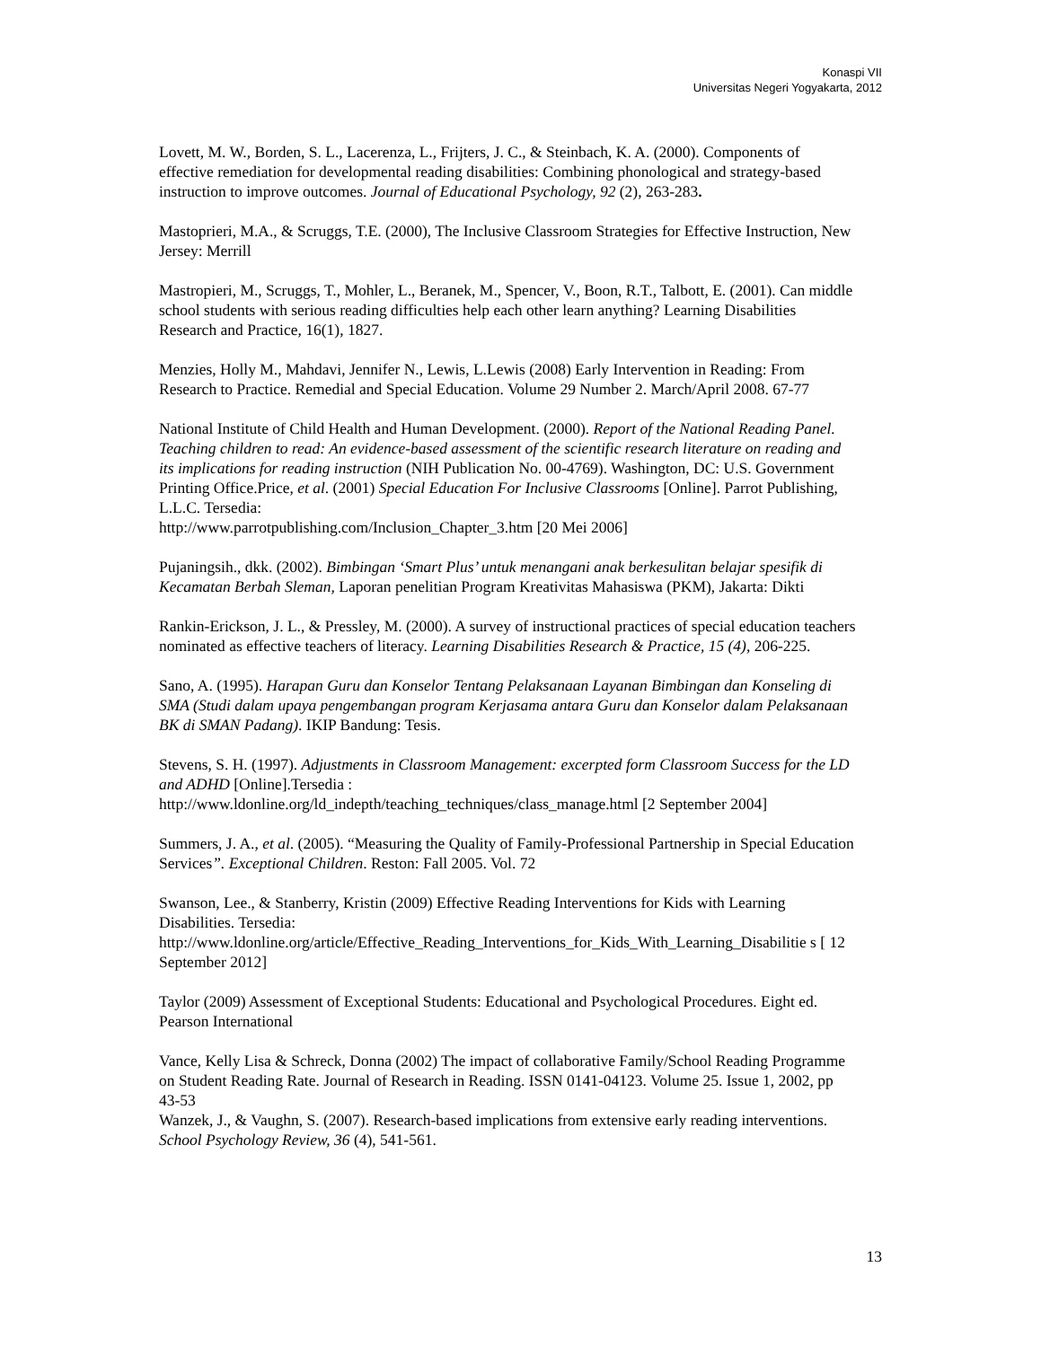Konaspi VII
Universitas Negeri Yogyakarta, 2012
Lovett, M. W., Borden, S. L., Lacerenza, L., Frijters, J. C., & Steinbach, K. A. (2000). Components of effective remediation for developmental reading disabilities: Combining phonological and strategy-based instruction to improve outcomes. Journal of Educational Psychology, 92 (2), 263-283.
Mastoprieri, M.A., & Scruggs, T.E. (2000), The Inclusive Classroom Strategies for Effective Instruction, New Jersey: Merrill
Mastropieri, M., Scruggs, T., Mohler, L., Beranek, M., Spencer, V., Boon, R.T., Talbott, E. (2001). Can middle school students with serious reading difficulties help each other learn anything? Learning Disabilities Research and Practice, 16(1), 1827.
Menzies, Holly M., Mahdavi, Jennifer N., Lewis, L.Lewis (2008) Early Intervention in Reading: From Research to Practice. Remedial and Special Education. Volume 29 Number 2. March/April 2008. 67-77
National Institute of Child Health and Human Development. (2000). Report of the National Reading Panel. Teaching children to read: An evidence-based assessment of the scientific research literature on reading and its implications for reading instruction (NIH Publication No. 00-4769). Washington, DC: U.S. Government Printing Office.Price, et al. (2001) Special Education For Inclusive Classrooms [Online]. Parrot Publishing, L.L.C. Tersedia:
http://www.parrotpublishing.com/Inclusion_Chapter_3.htm [20 Mei 2006]
Pujaningsih., dkk. (2002). Bimbingan ‘Smart Plus’ untuk menangani anak berkesulitan belajar spesifik di Kecamatan Berbah Sleman, Laporan penelitian Program Kreativitas Mahasiswa (PKM), Jakarta: Dikti
Rankin-Erickson, J. L., & Pressley, M. (2000). A survey of instructional practices of special education teachers nominated as effective teachers of literacy. Learning Disabilities Research & Practice, 15 (4), 206-225.
Sano, A. (1995). Harapan Guru dan Konselor Tentang Pelaksanaan Layanan Bimbingan dan Konseling di SMA (Studi dalam upaya pengembangan program Kerjasama antara Guru dan Konselor dalam Pelaksanaan BK di SMAN Padang). IKIP Bandung: Tesis.
Stevens, S. H. (1997). Adjustments in Classroom Management: excerpted form Classroom Success for the LD and ADHD [Online].Tersedia :
http://www.ldonline.org/ld_indepth/teaching_techniques/class_manage.html [2 September 2004]
Summers, J. A., et al. (2005). “Measuring the Quality of Family-Professional Partnership in Special Education Services”. Exceptional Children. Reston: Fall 2005. Vol. 72
Swanson, Lee., & Stanberry, Kristin (2009) Effective Reading Interventions for Kids with Learning Disabilities. Tersedia:
http://www.ldonline.org/article/Effective_Reading_Interventions_for_Kids_With_Learning_Disabilitie s [ 12 September 2012]
Taylor (2009) Assessment of Exceptional Students: Educational and Psychological Procedures. Eight ed. Pearson International
Vance, Kelly Lisa & Schreck, Donna (2002) The impact of collaborative Family/School Reading Programme on Student Reading Rate. Journal of Research in Reading. ISSN 0141-04123. Volume 25. Issue 1, 2002, pp 43-53
Wanzek, J., & Vaughn, S. (2007). Research-based implications from extensive early reading interventions. School Psychology Review, 36 (4), 541-561.
13